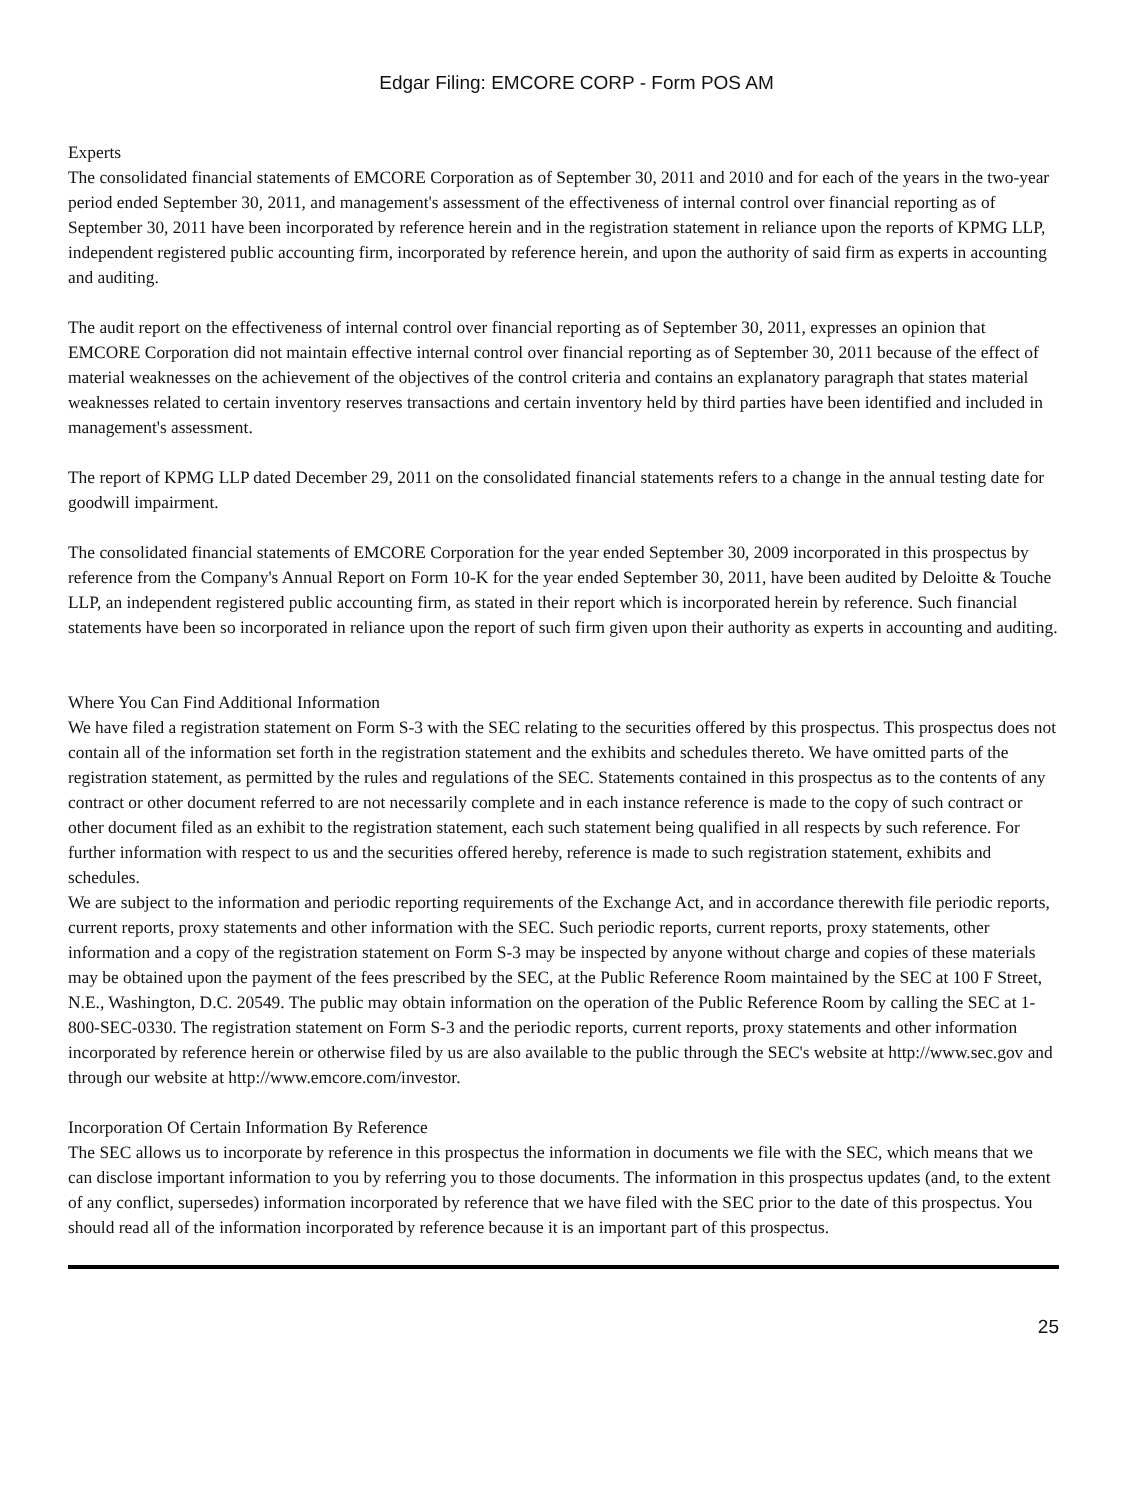Edgar Filing: EMCORE CORP - Form POS AM
Experts
The consolidated financial statements of EMCORE Corporation as of September 30, 2011 and 2010 and for each of the years in the two-year period ended September 30, 2011, and management's assessment of the effectiveness of internal control over financial reporting as of September 30, 2011 have been incorporated by reference herein and in the registration statement in reliance upon the reports of KPMG LLP, independent registered public accounting firm, incorporated by reference herein, and upon the authority of said firm as experts in accounting and auditing.
The audit report on the effectiveness of internal control over financial reporting as of September 30, 2011, expresses an opinion that EMCORE Corporation did not maintain effective internal control over financial reporting as of September 30, 2011 because of the effect of material weaknesses on the achievement of the objectives of the control criteria and contains an explanatory paragraph that states material weaknesses related to certain inventory reserves transactions and certain inventory held by third parties have been identified and included in management's assessment.
The report of KPMG LLP dated December 29, 2011 on the consolidated financial statements refers to a change in the annual testing date for goodwill impairment.
The consolidated financial statements of EMCORE Corporation for the year ended September 30, 2009 incorporated in this prospectus by reference from the Company's Annual Report on Form 10-K for the year ended September 30, 2011, have been audited by Deloitte & Touche LLP, an independent registered public accounting firm, as stated in their report which is incorporated herein by reference. Such financial statements have been so incorporated in reliance upon the report of such firm given upon their authority as experts in accounting and auditing.
Where You Can Find Additional Information
We have filed a registration statement on Form S-3 with the SEC relating to the securities offered by this prospectus. This prospectus does not contain all of the information set forth in the registration statement and the exhibits and schedules thereto. We have omitted parts of the registration statement, as permitted by the rules and regulations of the SEC. Statements contained in this prospectus as to the contents of any contract or other document referred to are not necessarily complete and in each instance reference is made to the copy of such contract or other document filed as an exhibit to the registration statement, each such statement being qualified in all respects by such reference. For further information with respect to us and the securities offered hereby, reference is made to such registration statement, exhibits and schedules.
We are subject to the information and periodic reporting requirements of the Exchange Act, and in accordance therewith file periodic reports, current reports, proxy statements and other information with the SEC. Such periodic reports, current reports, proxy statements, other information and a copy of the registration statement on Form S-3 may be inspected by anyone without charge and copies of these materials may be obtained upon the payment of the fees prescribed by the SEC, at the Public Reference Room maintained by the SEC at 100 F Street, N.E., Washington, D.C. 20549. The public may obtain information on the operation of the Public Reference Room by calling the SEC at 1-800-SEC-0330. The registration statement on Form S-3 and the periodic reports, current reports, proxy statements and other information incorporated by reference herein or otherwise filed by us are also available to the public through the SEC's website at http://www.sec.gov and through our website at http://www.emcore.com/investor.
Incorporation Of Certain Information By Reference
The SEC allows us to incorporate by reference in this prospectus the information in documents we file with the SEC, which means that we can disclose important information to you by referring you to those documents. The information in this prospectus updates (and, to the extent of any conflict, supersedes) information incorporated by reference that we have filed with the SEC prior to the date of this prospectus. You should read all of the information incorporated by reference because it is an important part of this prospectus.
25